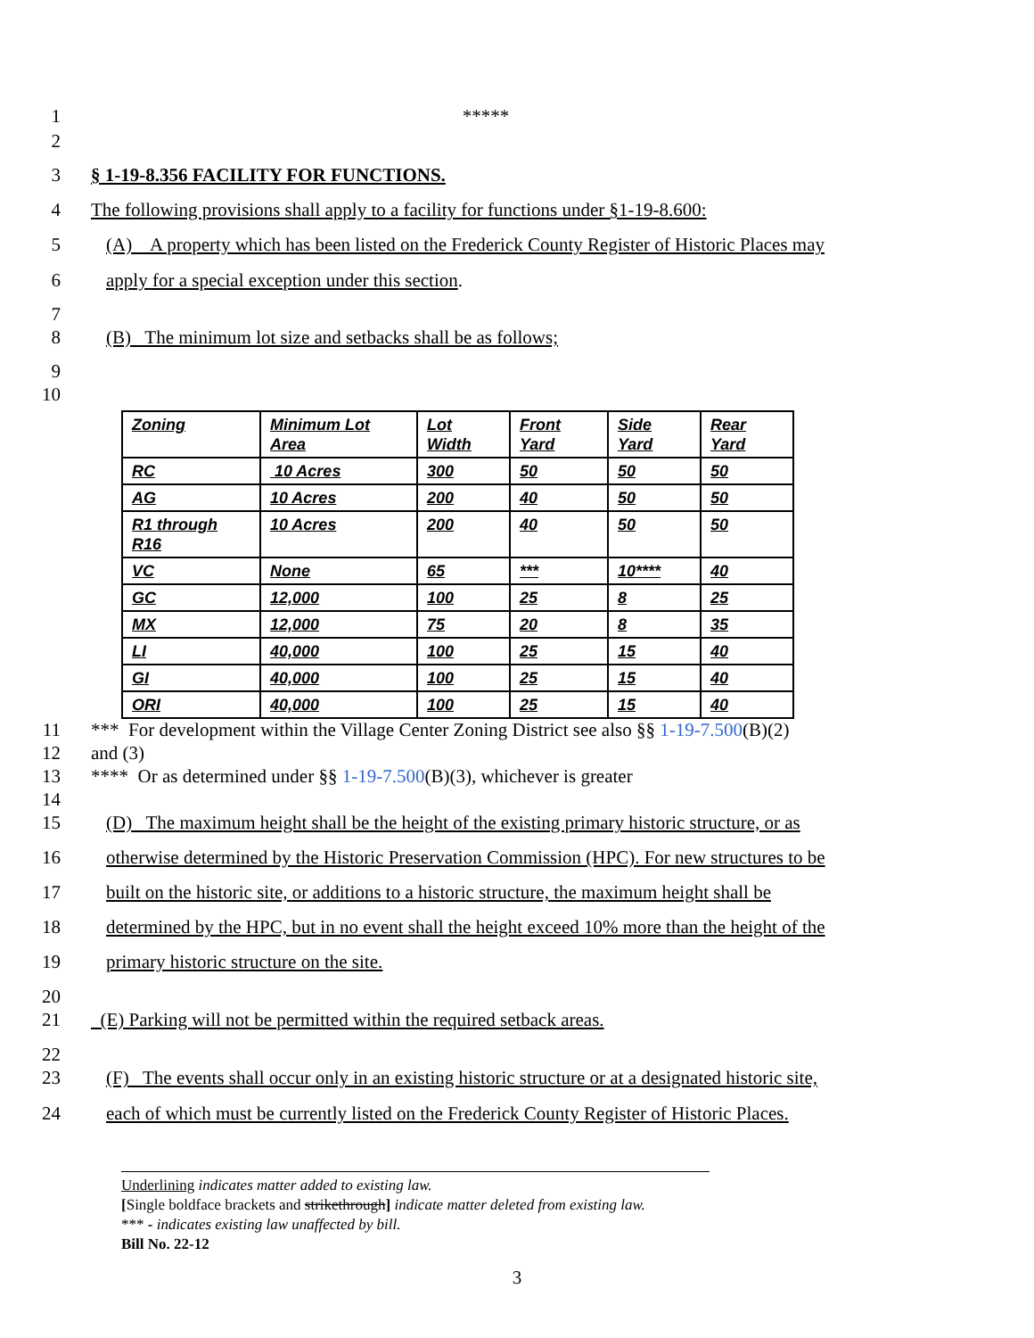1 *****
2
3 § 1-19-8.356 FACILITY FOR FUNCTIONS.
4 The following provisions shall apply to a facility for functions under §1-19-8.600:
5 (A) A property which has been listed on the Frederick County Register of Historic Places may
6 apply for a special exception under this section.
7
8 (B) The minimum lot size and setbacks shall be as follows;
9
10
| Zoning | Minimum Lot Area | Lot Width | Front Yard | Side Yard | Rear Yard |
| RC | 10 Acres | 300 | 50 | 50 | 50 |
| AG | 10 Acres | 200 | 40 | 50 | 50 |
| R1 through R16 | 10 Acres | 200 | 40 | 50 | 50 |
| VC | None | 65 | *** | 10**** | 40 |
| GC | 12,000 | 100 | 25 | 8 | 25 |
| MX | 12,000 | 75 | 20 | 8 | 35 |
| LI | 40,000 | 100 | 25 | 15 | 40 |
| GI | 40,000 | 100 | 25 | 15 | 40 |
| ORI | 40,000 | 100 | 25 | 15 | 40 |
11 *** For development within the Village Center Zoning District see also §§ 1-19-7.500(B)(2)
12 and (3)
13 **** Or as determined under §§ 1-19-7.500(B)(3), whichever is greater
14
15 (D) The maximum height shall be the height of the existing primary historic structure, or as
16 otherwise determined by the Historic Preservation Commission (HPC). For new structures to be
17 built on the historic site, or additions to a historic structure, the maximum height shall be
18 determined by the HPC, but in no event shall the height exceed 10% more than the height of the
19 primary historic structure on the site.
20
21 (E) Parking will not be permitted within the required setback areas.
22
23 (F) The events shall occur only in an existing historic structure or at a designated historic site,
24 each of which must be currently listed on the Frederick County Register of Historic Places.
Underlining indicates matter added to existing law.
[Single boldface brackets and strikethrough] indicate matter deleted from existing law.
*** - indicates existing law unaffected by bill.
Bill No. 22-12
3